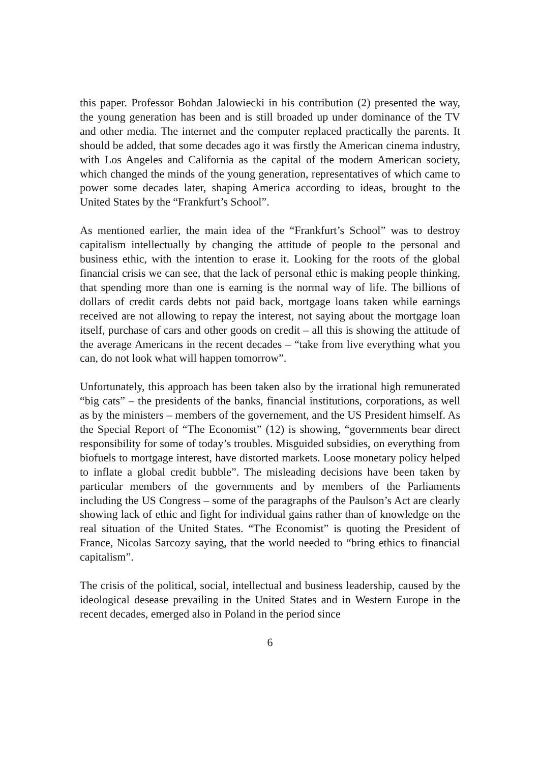this paper. Professor Bohdan Jalowiecki in his contribution (2) presented the way, the young generation has been and is still broaded up under dominance of the TV and other media. The internet and the computer replaced practically the parents. It should be added, that some decades ago it was firstly the American cinema industry, with Los Angeles and California as the capital of the modern American society, which changed the minds of the young generation, representatives of which came to power some decades later, shaping America according to ideas, brought to the United States by the “Frankfurt’s School”.
As mentioned earlier, the main idea of the “Frankfurt’s School” was to destroy capitalism intellectually by changing the attitude of people to the personal and business ethic, with the intention to erase it. Looking for the roots of the global financial crisis we can see, that the lack of personal ethic is making people thinking, that spending more than one is earning is the normal way of life. The billions of dollars of credit cards debts not paid back, mortgage loans taken while earnings received are not allowing to repay the interest, not saying about the mortgage loan itself, purchase of cars and other goods on credit – all this is showing the attitude of the average Americans in the recent decades – “take from live everything what you can, do not look what will happen tomorrow”.
Unfortunately, this approach has been taken also by the irrational high remunerated “big cats” – the presidents of the banks, financial institutions, corporations, as well as by the ministers – members of the governement, and the US President himself. As the Special Report of “The Economist” (12) is showing, “governments bear direct responsibility for some of today’s troubles. Misguided subsidies, on everything from biofuels to mortgage interest, have distorted markets. Loose monetary policy helped to inflate a global credit bubble”. The misleading decisions have been taken by particular members of the governments and by members of the Parliaments including the US Congress – some of the paragraphs of the Paulson’s Act are clearly showing lack of ethic and fight for individual gains rather than of knowledge on the real situation of the United States. “The Economist” is quoting the President of France, Nicolas Sarcozy saying, that the world needed to “bring ethics to financial capitalism”.
The crisis of the political, social, intellectual and business leadership, caused by the ideological desease prevailing in the United States and in Western Europe in the recent decades, emerged also in Poland in the period since
6